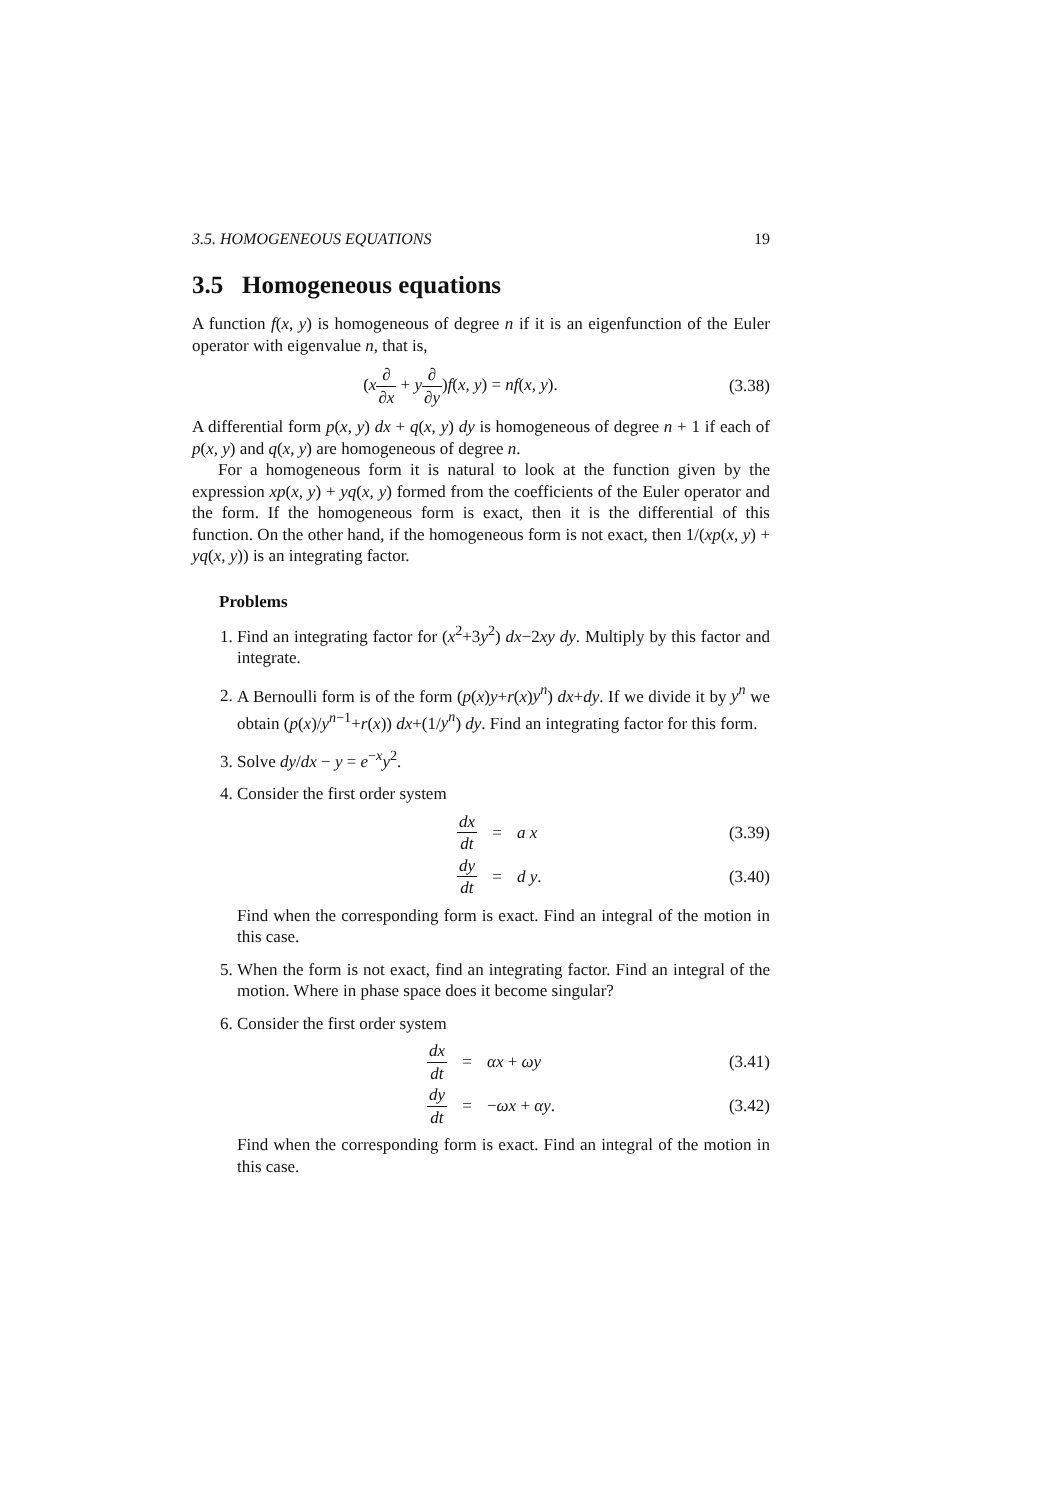3.5. HOMOGENEOUS EQUATIONS 19
3.5 Homogeneous equations
A function f(x, y) is homogeneous of degree n if it is an eigenfunction of the Euler operator with eigenvalue n, that is,
(x∂ ∂x + y∂ ∂y)f(x, y) = nf(x, y).
(3.38)
A differential form p(x, y) dx + q(x, y) dy is homogeneous of degree n + 1 if each of p(x, y) and q(x, y) are homogeneous of degree n.
For a homogeneous form it is natural to look at the function given by the expression xp(x, y) + yq(x, y) formed from the coefficients of the Euler operator and the form. If the homogeneous form is exact, then it is the differential of this function. On the other hand, if the homogeneous form is not exact, then 1/(xp(x, y) + yq(x, y)) is an integrating factor.
Problems
1. Find an integrating factor for (x<sup>2</sup>+3y<sup>2</sup>) dx−2xy dy. Multiply by this factor and integrate.
2. A Bernoulli form is of the form (p(x)y+r(x)y<sup>n</sup>) dx+dy. If we divide it by y<sup>n</sup> we obtain (p(x)/y<sup>n−1</sup>+r(x)) dx+(1/y<sup>n</sup>) dy. Find an integrating factor for this form.
3. Solve dy/dx − y = e<sup>−x</sup>y<sup>2</sup>.
4. Consider the first order system
dx dt
=
a x
(3.39)
dy dt
=
d y.
(3.40)
Find when the corresponding form is exact. Find an integral of the motion in this case.
5. When the form is not exact, find an integrating factor. Find an integral of the motion. Where in phase space does it become singular?
6. Consider the first order system
dx dt
=
αx + ωy
(3.41)
dy dt
=
−ωx + αy.
(3.42)
Find when the corresponding form is exact. Find an integral of the motion in this case.